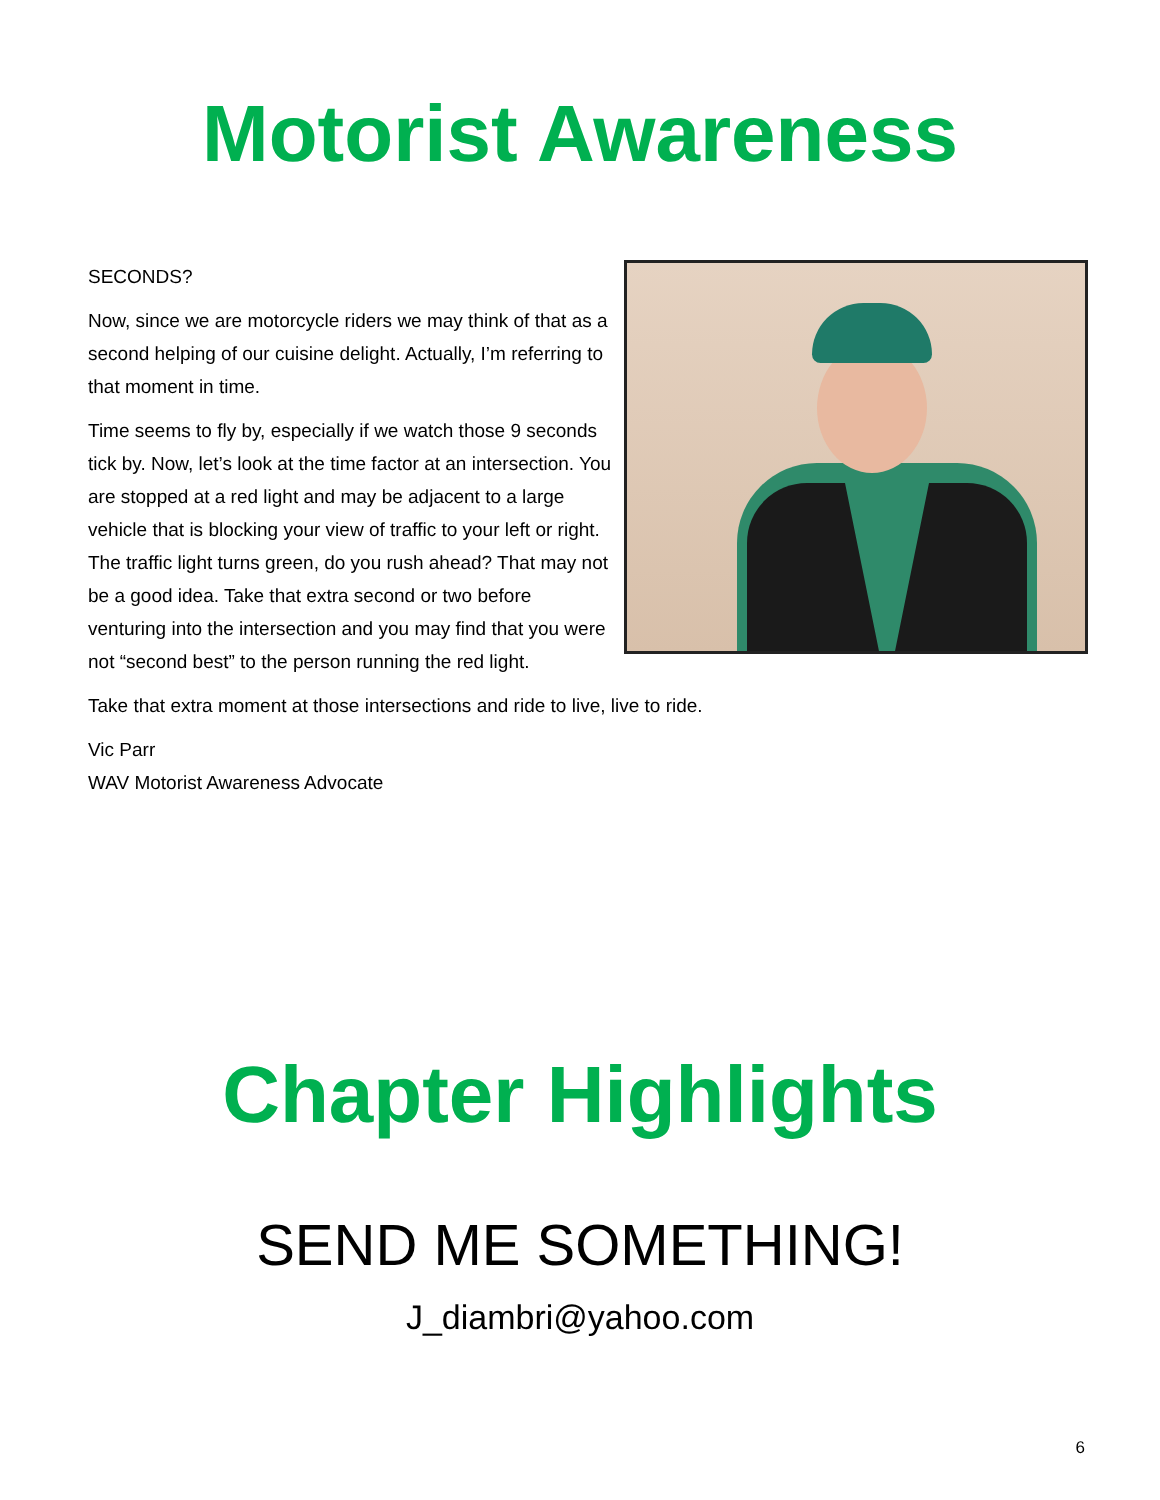Motorist Awareness
SECONDS?
Now, since we are motorcycle riders we may think of that as a second helping of our cuisine delight. Actually, I’m referring to that moment in time.
Time seems to fly by, especially if we watch those 9 seconds tick by. Now, let’s look at the time factor at an intersection. You are stopped at a red light and may be adjacent to a large vehicle that is blocking your view of traffic to your left or right. The traffic light turns green, do you rush ahead? That may not be a good idea. Take that extra second or two before venturing into the intersection and you may find that you were not “second best” to the person running the red light.
Take that extra moment at those intersections and ride to live, live to ride.
Vic Parr
WAV Motorist Awareness Advocate
Chapter Highlights
SEND ME SOMETHING!
J_diambri@yahoo.com
6